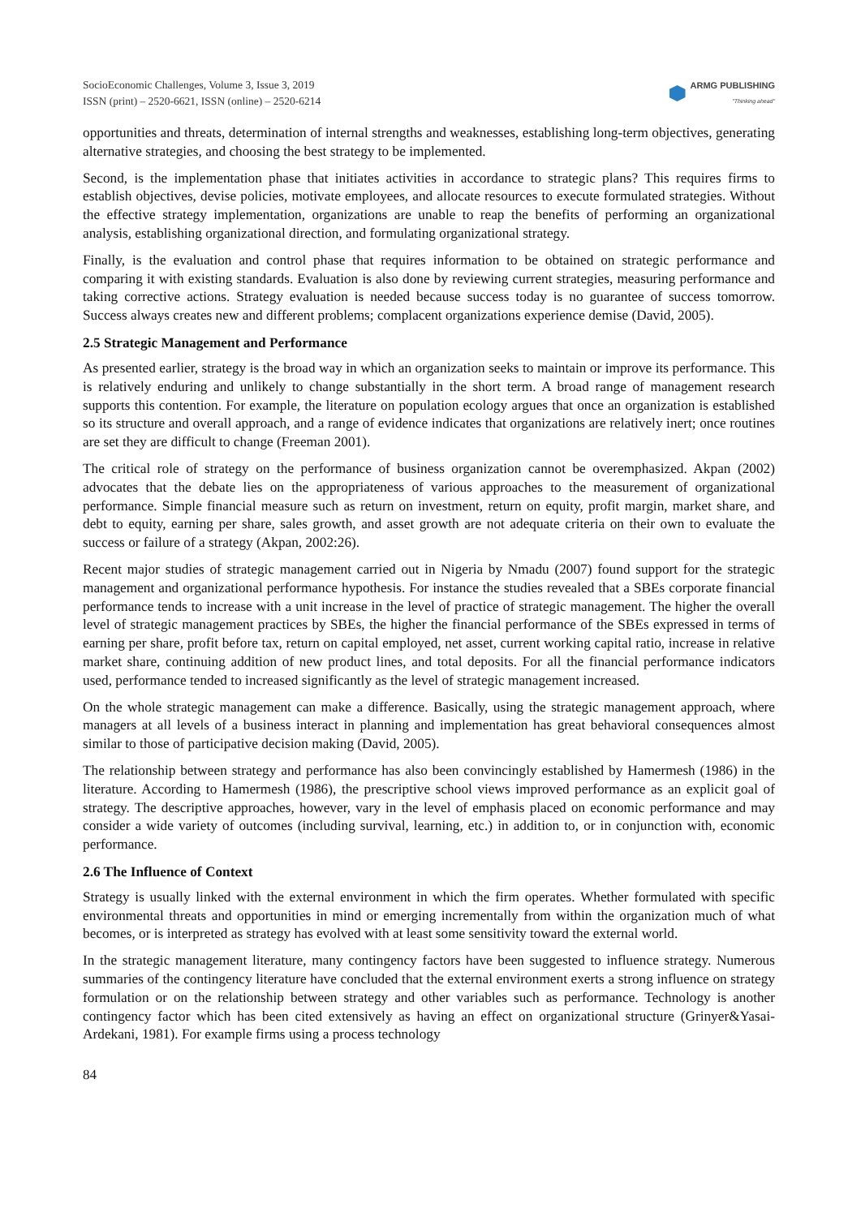SocioEconomic Challenges, Volume 3, Issue 3, 2019
ISSN (print) – 2520-6621, ISSN (online) – 2520-6214
ARMG PUBLISHING
"Thinking ahead"
opportunities and threats, determination of internal strengths and weaknesses, establishing long-term objectives, generating alternative strategies, and choosing the best strategy to be implemented.
Second, is the implementation phase that initiates activities in accordance to strategic plans? This requires firms to establish objectives, devise policies, motivate employees, and allocate resources to execute formulated strategies. Without the effective strategy implementation, organizations are unable to reap the benefits of performing an organizational analysis, establishing organizational direction, and formulating organizational strategy.
Finally, is the evaluation and control phase that requires information to be obtained on strategic performance and comparing it with existing standards. Evaluation is also done by reviewing current strategies, measuring performance and taking corrective actions. Strategy evaluation is needed because success today is no guarantee of success tomorrow. Success always creates new and different problems; complacent organizations experience demise (David, 2005).
2.5 Strategic Management and Performance
As presented earlier, strategy is the broad way in which an organization seeks to maintain or improve its performance. This is relatively enduring and unlikely to change substantially in the short term. A broad range of management research supports this contention. For example, the literature on population ecology argues that once an organization is established so its structure and overall approach, and a range of evidence indicates that organizations are relatively inert; once routines are set they are difficult to change (Freeman 2001).
The critical role of strategy on the performance of business organization cannot be overemphasized. Akpan (2002) advocates that the debate lies on the appropriateness of various approaches to the measurement of organizational performance. Simple financial measure such as return on investment, return on equity, profit margin, market share, and debt to equity, earning per share, sales growth, and asset growth are not adequate criteria on their own to evaluate the success or failure of a strategy (Akpan, 2002:26).
Recent major studies of strategic management carried out in Nigeria by Nmadu (2007) found support for the strategic management and organizational performance hypothesis. For instance the studies revealed that a SBEs corporate financial performance tends to increase with a unit increase in the level of practice of strategic management. The higher the overall level of strategic management practices by SBEs, the higher the financial performance of the SBEs expressed in terms of earning per share, profit before tax, return on capital employed, net asset, current working capital ratio, increase in relative market share, continuing addition of new product lines, and total deposits. For all the financial performance indicators used, performance tended to increased significantly as the level of strategic management increased.
On the whole strategic management can make a difference. Basically, using the strategic management approach, where managers at all levels of a business interact in planning and implementation has great behavioral consequences almost similar to those of participative decision making (David, 2005).
The relationship between strategy and performance has also been convincingly established by Hamermesh (1986) in the literature. According to Hamermesh (1986), the prescriptive school views improved performance as an explicit goal of strategy. The descriptive approaches, however, vary in the level of emphasis placed on economic performance and may consider a wide variety of outcomes (including survival, learning, etc.) in addition to, or in conjunction with, economic performance.
2.6 The Influence of Context
Strategy is usually linked with the external environment in which the firm operates. Whether formulated with specific environmental threats and opportunities in mind or emerging incrementally from within the organization much of what becomes, or is interpreted as strategy has evolved with at least some sensitivity toward the external world.
In the strategic management literature, many contingency factors have been suggested to influence strategy. Numerous summaries of the contingency literature have concluded that the external environment exerts a strong influence on strategy formulation or on the relationship between strategy and other variables such as performance. Technology is another contingency factor which has been cited extensively as having an effect on organizational structure (Grinyer&Yasai- Ardekani, 1981). For example firms using a process technology
84